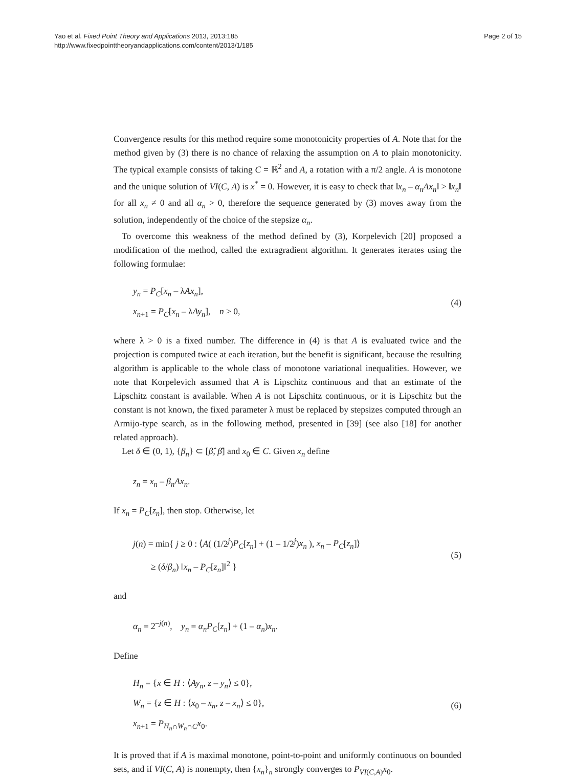Yao et al. Fixed Point Theory and Applications 2013, 2013:185
http://www.fixedpointtheoryandapplications.com/content/2013/1/185
Page 2 of 15
Convergence results for this method require some monotonicity properties of A. Note that for the method given by (3) there is no chance of relaxing the assumption on A to plain monotonicity. The typical example consists of taking C = ℝ<sup>2</sup> and A, a rotation with a π/2 angle. A is monotone and the unique solution of VI(C, A) is x<sup>*</sup> = 0. However, it is easy to check that ‖x<sub>n</sub> – α<sub>n</sub>Ax<sub>n</sub>‖ > ‖x<sub>n</sub>‖ for all x<sub>n</sub> ≠ 0 and all α<sub>n</sub> > 0, therefore the sequence generated by (3) moves away from the solution, independently of the choice of the stepsize α<sub>n</sub>.
To overcome this weakness of the method defined by (3), Korpelevich [20] proposed a modification of the method, called the extragradient algorithm. It generates iterates using the following formulae:
y<sub>n</sub> = P<sub>C</sub>[x<sub>n</sub> – λAx<sub>n</sub>],
x<sub>n+1</sub> = P<sub>C</sub>[x<sub>n</sub> – λAy<sub>n</sub>], n ≥ 0,
(4)
where λ > 0 is a fixed number. The difference in (4) is that A is evaluated twice and the projection is computed twice at each iteration, but the benefit is significant, because the resulting algorithm is applicable to the whole class of monotone variational inequalities. However, we note that Korpelevich assumed that A is Lipschitz continuous and that an estimate of the Lipschitz constant is available. When A is not Lipschitz continuous, or it is Lipschitz but the constant is not known, the fixed parameter λ must be replaced by stepsizes computed through an Armijo-type search, as in the following method, presented in [39] (see also [18] for another related approach).
Let δ ∈ (0, 1), {β<sub>n</sub>} ⊂ [β̂, β̄] and x<sub>0</sub> ∈ C. Given x<sub>n</sub> define
z<sub>n</sub> = x<sub>n</sub> – β<sub>n</sub>Ax<sub>n</sub>.
If x<sub>n</sub> = P<sub>C</sub>[z<sub>n</sub>], then stop. Otherwise, let
j(n) = min{ j ≥ 0 : ⟨A( (1/2<sup>j</sup>)P<sub>C</sub>[z<sub>n</sub>] + (1 – 1/2<sup>j</sup>)x<sub>n</sub> ), x<sub>n</sub> – P<sub>C</sub>[z<sub>n</sub>]⟩
≥ (δ/β<sub>n</sub>) ‖x<sub>n</sub> – P<sub>C</sub>[z<sub>n</sub>]‖<sup>2</sup> }
(5)
and
α<sub>n</sub> = 2<sup>–j(n)</sup>, y<sub>n</sub> = α<sub>n</sub>P<sub>C</sub>[z<sub>n</sub>] + (1 – α<sub>n</sub>)x<sub>n</sub>.
Define
H<sub>n</sub> = {x ∈ H : ⟨Ay<sub>n</sub>, z – y<sub>n</sub>⟩ ≤ 0},
W<sub>n</sub> = {z ∈ H : ⟨x<sub>0</sub> – x<sub>n</sub>, z – x<sub>n</sub>⟩ ≤ 0},
x<sub>n+1</sub> = P<sub>H<sub>n</sub>∩W<sub>n</sub>∩C</sub>x<sub>0</sub>.
(6)
It is proved that if A is maximal monotone, point-to-point and uniformly continuous on bounded sets, and if VI(C, A) is nonempty, then {x<sub>n</sub>}<sub>n</sub> strongly converges to P<sub>VI(C,A)</sub>x<sub>0</sub>.